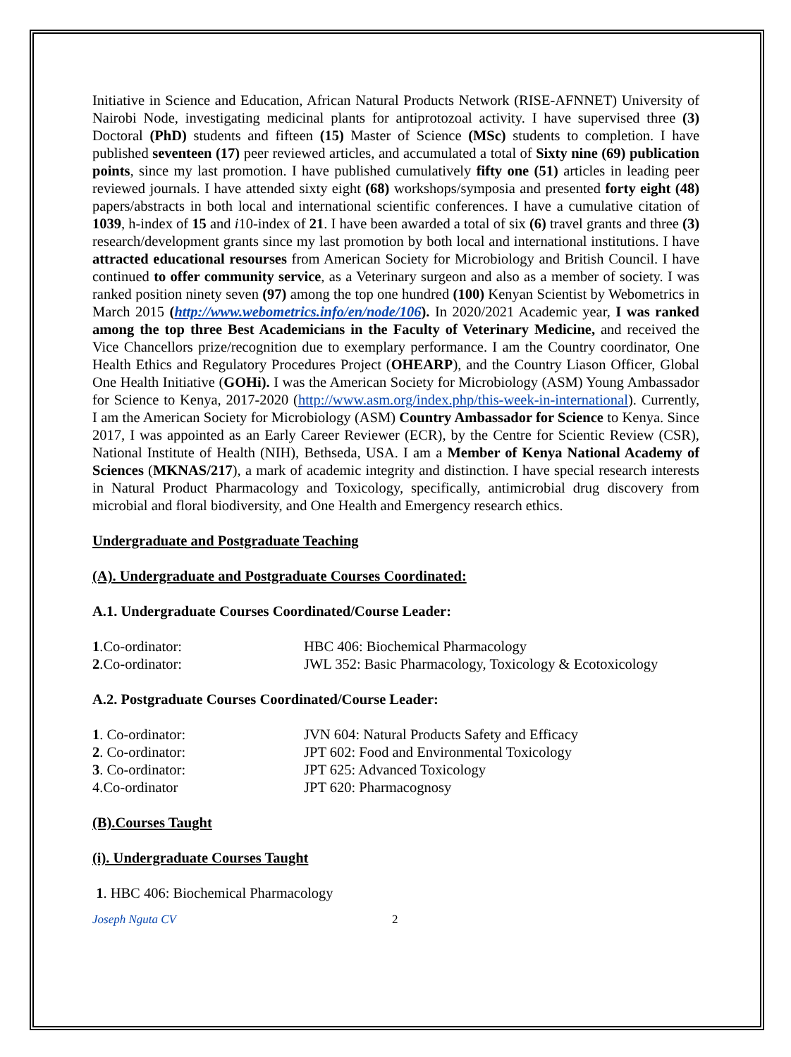Initiative in Science and Education, African Natural Products Network (RISE-AFNNET) University of Nairobi Node, investigating medicinal plants for antiprotozoal activity. I have supervised three (3) Doctoral (PhD) students and fifteen (15) Master of Science (MSc) students to completion. I have published seventeen (17) peer reviewed articles, and accumulated a total of Sixty nine (69) publication points, since my last promotion. I have published cumulatively fifty one (51) articles in leading peer reviewed journals. I have attended sixty eight (68) workshops/symposia and presented forty eight (48) papers/abstracts in both local and international scientific conferences. I have a cumulative citation of 1039, h-index of 15 and i10-index of 21. I have been awarded a total of six (6) travel grants and three (3) research/development grants since my last promotion by both local and international institutions. I have attracted educational resourses from American Society for Microbiology and British Council. I have continued to offer community service, as a Veterinary surgeon and also as a member of society. I was ranked position ninety seven (97) among the top one hundred (100) Kenyan Scientist by Webometrics in March 2015 (http://www.webometrics.info/en/node/106). In 2020/2021 Academic year, I was ranked among the top three Best Academicians in the Faculty of Veterinary Medicine, and received the Vice Chancellors prize/recognition due to exemplary performance. I am the Country coordinator, One Health Ethics and Regulatory Procedures Project (OHEARP), and the Country Liason Officer, Global One Health Initiative (GOHi). I was the American Society for Microbiology (ASM) Young Ambassador for Science to Kenya, 2017-2020 (http://www.asm.org/index.php/this-week-in-international). Currently, I am the American Society for Microbiology (ASM) Country Ambassador for Science to Kenya. Since 2017, I was appointed as an Early Career Reviewer (ECR), by the Centre for Scientic Review (CSR), National Institute of Health (NIH), Bethseda, USA. I am a Member of Kenya National Academy of Sciences (MKNAS/217), a mark of academic integrity and distinction. I have special research interests in Natural Product Pharmacology and Toxicology, specifically, antimicrobial drug discovery from microbial and floral biodiversity, and One Health and Emergency research ethics.
Undergraduate and Postgraduate Teaching
(A). Undergraduate and Postgraduate Courses Coordinated:
A.1. Undergraduate Courses Coordinated/Course Leader:
1.Co-ordinator: HBC 406: Biochemical Pharmacology
2.Co-ordinator: JWL 352: Basic Pharmacology, Toxicology & Ecotoxicology
A.2. Postgraduate Courses Coordinated/Course Leader:
1. Co-ordinator: JVN 604: Natural Products Safety and Efficacy
2. Co-ordinator: JPT 602: Food and Environmental Toxicology
3. Co-ordinator: JPT 625: Advanced Toxicology
4.Co-ordinator JPT 620: Pharmacognosy
(B).Courses Taught
(i). Undergraduate Courses Taught
1. HBC 406: Biochemical Pharmacology
Joseph Nguta CV 2